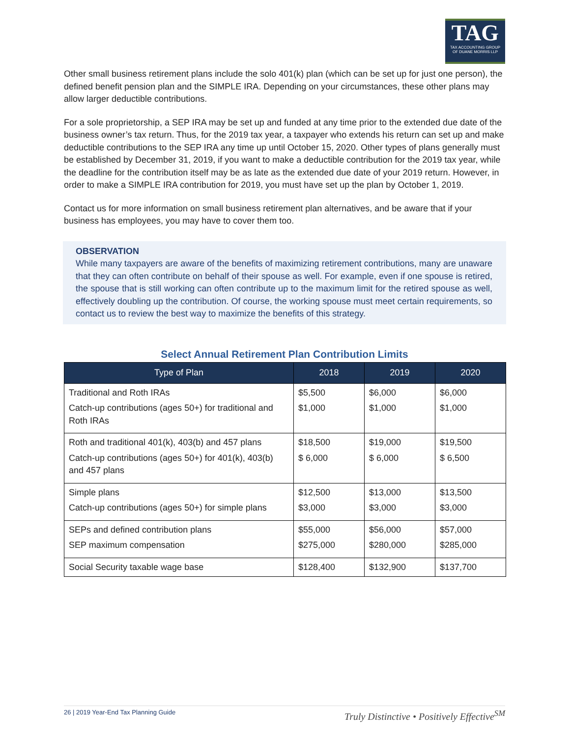TAG
TAX ACCOUNTING GROUP
OF DUANE MORRIS LLP
Other small business retirement plans include the solo 401(k) plan (which can be set up for just one person), the defined benefit pension plan and the SIMPLE IRA. Depending on your circumstances, these other plans may allow larger deductible contributions.
For a sole proprietorship, a SEP IRA may be set up and funded at any time prior to the extended due date of the business owner’s tax return. Thus, for the 2019 tax year, a taxpayer who extends his return can set up and make deductible contributions to the SEP IRA any time up until October 15, 2020. Other types of plans generally must be established by December 31, 2019, if you want to make a deductible contribution for the 2019 tax year, while the deadline for the contribution itself may be as late as the extended due date of your 2019 return. However, in order to make a SIMPLE IRA contribution for 2019, you must have set up the plan by October 1, 2019.
Contact us for more information on small business retirement plan alternatives, and be aware that if your business has employees, you may have to cover them too.
OBSERVATION
While many taxpayers are aware of the benefits of maximizing retirement contributions, many are unaware that they can often contribute on behalf of their spouse as well. For example, even if one spouse is retired, the spouse that is still working can often contribute up to the maximum limit for the retired spouse as well, effectively doubling up the contribution. Of course, the working spouse must meet certain requirements, so contact us to review the best way to maximize the benefits of this strategy.
Select Annual Retirement Plan Contribution Limits
| Type of Plan | 2018 | 2019 | 2020 |
| --- | --- | --- | --- |
| Traditional and Roth IRAs Catch-up contributions (ages 50+) for traditional and Roth IRAs | $5,500 $1,000 | $6,000 $1,000 | $6,000 $1,000 |
| Roth and traditional 401(k), 403(b) and 457 plans Catch-up contributions (ages 50+) for 401(k), 403(b) and 457 plans | $18,500 $ 6,000 | $19,000 $ 6,000 | $19,500 $ 6,500 |
| Simple plans Catch-up contributions (ages 50+) for simple plans | $12,500 $3,000 | $13,000 $3,000 | $13,500 $3,000 |
| SEPs and defined contribution plans SEP maximum compensation | $55,000 $275,000 | $56,000 $280,000 | $57,000 $285,000 |
| Social Security taxable wage base | $128,400 | $132,900 | $137,700 |
26 | 2019 Year-End Tax Planning Guide Truly Distinctive • Positively Effective<sup>SM</sup>